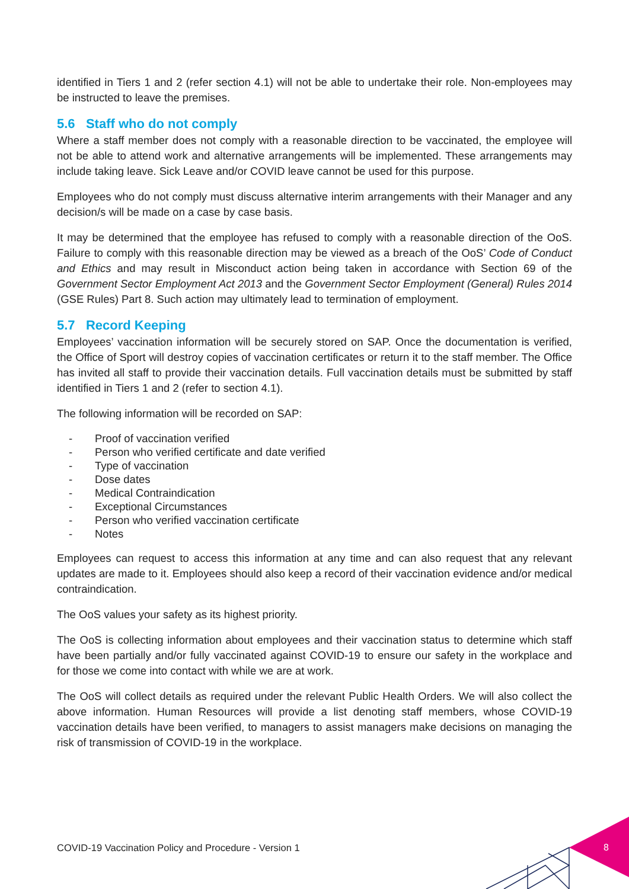identified in Tiers 1 and 2 (refer section 4.1) will not be able to undertake their role. Non-employees may be instructed to leave the premises.
5.6 Staff who do not comply
Where a staff member does not comply with a reasonable direction to be vaccinated, the employee will not be able to attend work and alternative arrangements will be implemented. These arrangements may include taking leave. Sick Leave and/or COVID leave cannot be used for this purpose.
Employees who do not comply must discuss alternative interim arrangements with their Manager and any decision/s will be made on a case by case basis.
It may be determined that the employee has refused to comply with a reasonable direction of the OoS. Failure to comply with this reasonable direction may be viewed as a breach of the OoS’ Code of Conduct and Ethics and may result in Misconduct action being taken in accordance with Section 69 of the Government Sector Employment Act 2013 and the Government Sector Employment (General) Rules 2014 (GSE Rules) Part 8. Such action may ultimately lead to termination of employment.
5.7 Record Keeping
Employees’ vaccination information will be securely stored on SAP. Once the documentation is verified, the Office of Sport will destroy copies of vaccination certificates or return it to the staff member. The Office has invited all staff to provide their vaccination details. Full vaccination details must be submitted by staff identified in Tiers 1 and 2 (refer to section 4.1).
The following information will be recorded on SAP:
- Proof of vaccination verified
- Person who verified certificate and date verified
- Type of vaccination
- Dose dates
- Medical Contraindication
- Exceptional Circumstances
- Person who verified vaccination certificate
- Notes
Employees can request to access this information at any time and can also request that any relevant updates are made to it. Employees should also keep a record of their vaccination evidence and/or medical contraindication.
The OoS values your safety as its highest priority.
The OoS is collecting information about employees and their vaccination status to determine which staff have been partially and/or fully vaccinated against COVID-19 to ensure our safety in the workplace and for those we come into contact with while we are at work.
The OoS will collect details as required under the relevant Public Health Orders. We will also collect the above information. Human Resources will provide a list denoting staff members, whose COVID-19 vaccination details have been verified, to managers to assist managers make decisions on managing the risk of transmission of COVID-19 in the workplace.
COVID-19 Vaccination Policy and Procedure - Version 1
8